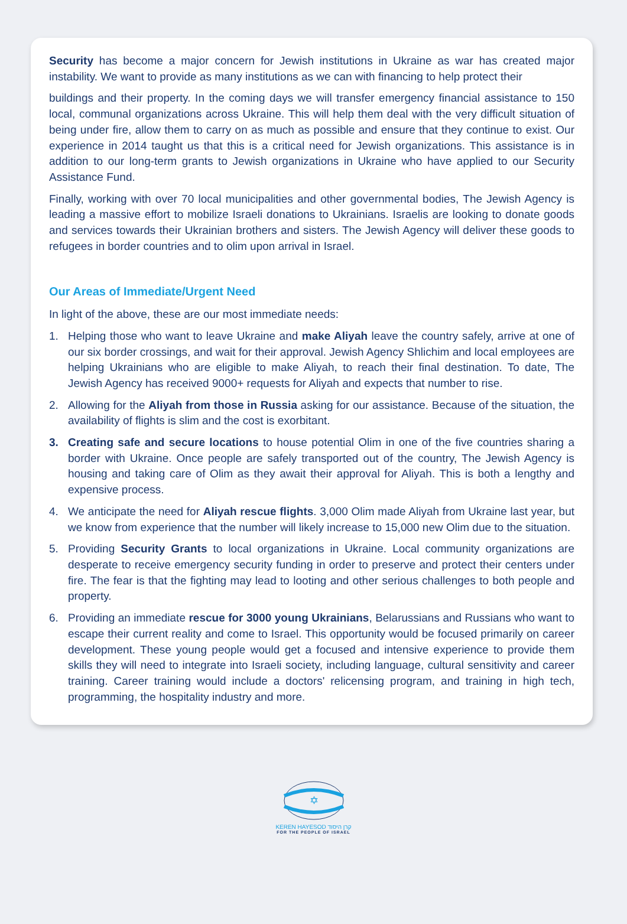Security has become a major concern for Jewish institutions in Ukraine as war has created major instability. We want to provide as many institutions as we can with financing to help protect their
buildings and their property. In the coming days we will transfer emergency financial assistance to 150 local, communal organizations across Ukraine. This will help them deal with the very difficult situation of being under fire, allow them to carry on as much as possible and ensure that they continue to exist. Our experience in 2014 taught us that this is a critical need for Jewish organizations. This assistance is in addition to our long-term grants to Jewish organizations in Ukraine who have applied to our Security Assistance Fund.
Finally, working with over 70 local municipalities and other governmental bodies, The Jewish Agency is leading a massive effort to mobilize Israeli donations to Ukrainians. Israelis are looking to donate goods and services towards their Ukrainian brothers and sisters. The Jewish Agency will deliver these goods to refugees in border countries and to olim upon arrival in Israel.
Our Areas of Immediate/Urgent Need
In light of the above, these are our most immediate needs:
1. Helping those who want to leave Ukraine and make Aliyah leave the country safely, arrive at one of our six border crossings, and wait for their approval. Jewish Agency Shlichim and local employees are helping Ukrainians who are eligible to make Aliyah, to reach their final destination. To date, The Jewish Agency has received 9000+ requests for Aliyah and expects that number to rise.
2. Allowing for the Aliyah from those in Russia asking for our assistance. Because of the situation, the availability of flights is slim and the cost is exorbitant.
3. Creating safe and secure locations to house potential Olim in one of the five countries sharing a border with Ukraine. Once people are safely transported out of the country, The Jewish Agency is housing and taking care of Olim as they await their approval for Aliyah. This is both a lengthy and expensive process.
4. We anticipate the need for Aliyah rescue flights. 3,000 Olim made Aliyah from Ukraine last year, but we know from experience that the number will likely increase to 15,000 new Olim due to the situation.
5. Providing Security Grants to local organizations in Ukraine. Local community organizations are desperate to receive emergency security funding in order to preserve and protect their centers under fire. The fear is that the fighting may lead to looting and other serious challenges to both people and property.
6. Providing an immediate rescue for 3000 young Ukrainians, Belarussians and Russians who want to escape their current reality and come to Israel. This opportunity would be focused primarily on career development. These young people would get a focused and intensive experience to provide them skills they will need to integrate into Israeli society, including language, cultural sensitivity and career training. Career training would include a doctors' relicensing program, and training in high tech, programming, the hospitality industry and more.
✡
KEREN HAYESOD קרן היסוד
FOR THE PEOPLE OF ISRAEL